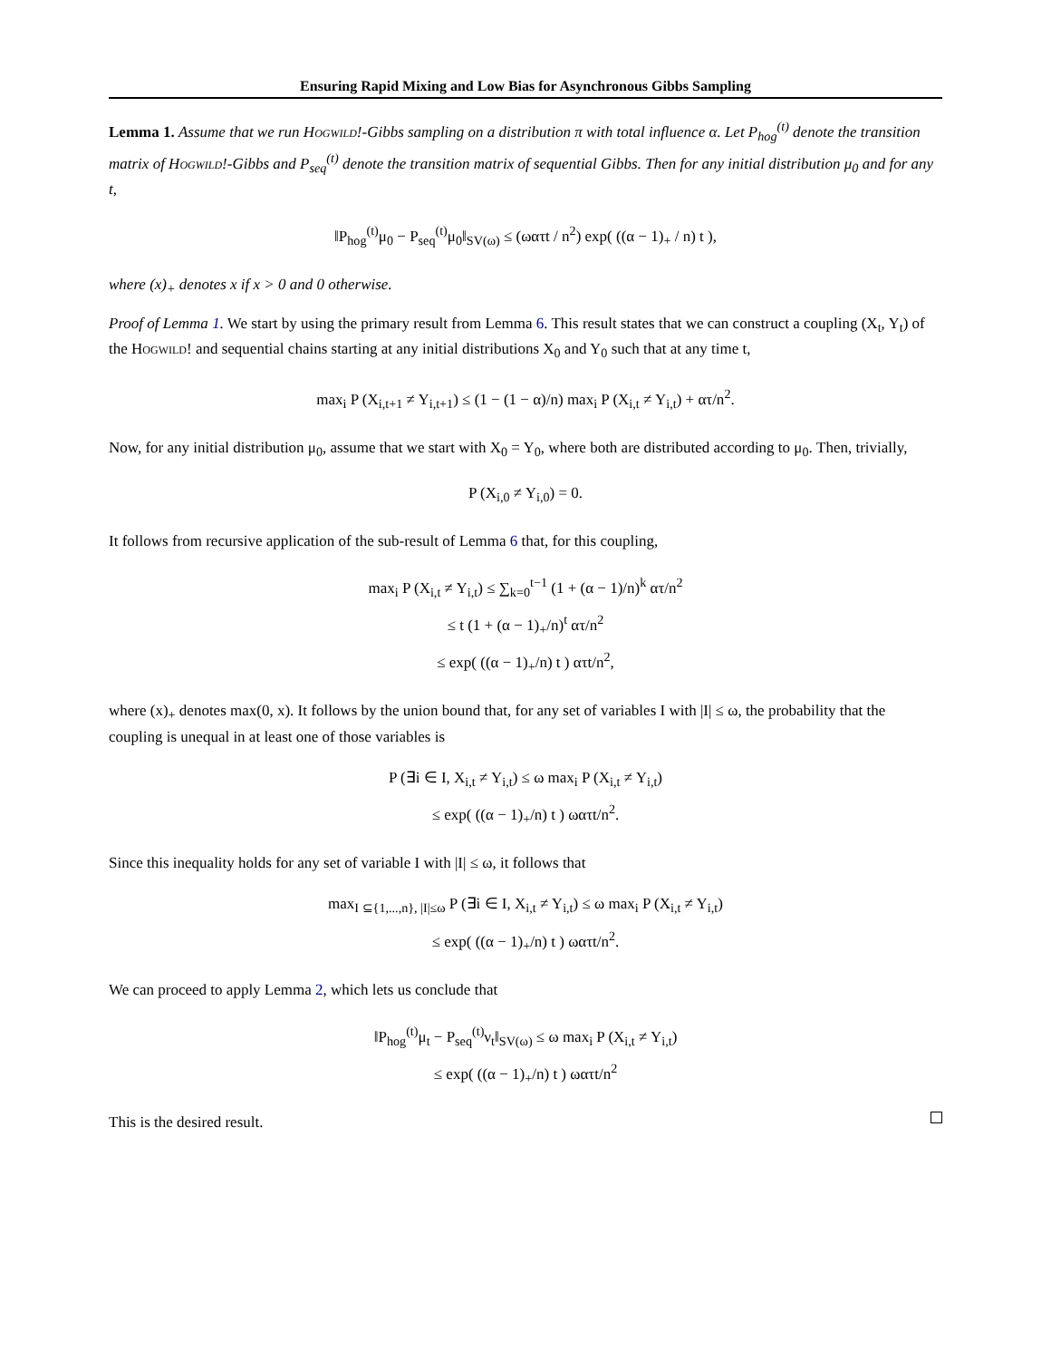Ensuring Rapid Mixing and Low Bias for Asynchronous Gibbs Sampling
Lemma 1. Assume that we run Hogwild!-Gibbs sampling on a distribution π with total influence α. Let P<sub>hog</sub><sup>(t)</sup> denote the transition matrix of Hogwild!-Gibbs and P<sub>seq</sub><sup>(t)</sup> denote the transition matrix of sequential Gibbs. Then for any initial distribution μ<sub>0</sub> and for any t,
‖P<sub>hog</sub><sup>(t)</sup>μ<sub>0</sub> − P<sub>seq</sub><sup>(t)</sup>μ<sub>0</sub>‖<sub>SV(ω)</sub> ≤ (ωατt / n<sup>2</sup>) exp( ((α − 1)<sub>+</sub> / n) t ),
where (x)<sub>+</sub> denotes x if x > 0 and 0 otherwise.
Proof of Lemma 1. We start by using the primary result from Lemma 6. This result states that we can construct a coupling (X<sub>t</sub>, Y<sub>t</sub>) of the Hogwild! and sequential chains starting at any initial distributions X<sub>0</sub> and Y<sub>0</sub> such that at any time t,
max<sub>i</sub> P (X<sub>i,t+1</sub> ≠ Y<sub>i,t+1</sub>) ≤ (1 − (1 − α)/n) max<sub>i</sub> P (X<sub>i,t</sub> ≠ Y<sub>i,t</sub>) + ατ/n<sup>2</sup>.
Now, for any initial distribution μ<sub>0</sub>, assume that we start with X<sub>0</sub> = Y<sub>0</sub>, where both are distributed according to μ<sub>0</sub>. Then, trivially,
P (X<sub>i,0</sub> ≠ Y<sub>i,0</sub>) = 0.
It follows from recursive application of the sub-result of Lemma 6 that, for this coupling,
max<sub>i</sub> P (X<sub>i,t</sub> ≠ Y<sub>i,t</sub>) ≤ ∑<sub>k=0</sub><sup>t−1</sup> (1 + (α − 1)/n)<sup>k</sup> ατ/n<sup>2</sup>
≤ t (1 + (α − 1)<sub>+</sub>/n)<sup>t</sup> ατ/n<sup>2</sup>
≤ exp( ((α − 1)<sub>+</sub>/n) t ) ατt/n<sup>2</sup>,
where (x)<sub>+</sub> denotes max(0, x). It follows by the union bound that, for any set of variables I with |I| ≤ ω, the probability that the coupling is unequal in at least one of those variables is
P (∃i ∈ I, X<sub>i,t</sub> ≠ Y<sub>i,t</sub>) ≤ ω max<sub>i</sub> P (X<sub>i,t</sub> ≠ Y<sub>i,t</sub>)
≤ exp( ((α − 1)<sub>+</sub>/n) t ) ωατt/n<sup>2</sup>.
Since this inequality holds for any set of variable I with |I| ≤ ω, it follows that
max<sub>I ⊆{1,...,n}, |I|≤ω</sub> P (∃i ∈ I, X<sub>i,t</sub> ≠ Y<sub>i,t</sub>) ≤ ω max<sub>i</sub> P (X<sub>i,t</sub> ≠ Y<sub>i,t</sub>)
≤ exp( ((α − 1)<sub>+</sub>/n) t ) ωατt/n<sup>2</sup>.
We can proceed to apply Lemma 2, which lets us conclude that
‖P<sub>hog</sub><sup>(t)</sup>μ<sub>t</sub> − P<sub>seq</sub><sup>(t)</sup>ν<sub>t</sub>‖<sub>SV(ω)</sub> ≤ ω max<sub>i</sub> P (X<sub>i,t</sub> ≠ Y<sub>i,t</sub>)
≤ exp( ((α − 1)<sub>+</sub>/n) t ) ωατt/n<sup>2</sup>
This is the desired result.